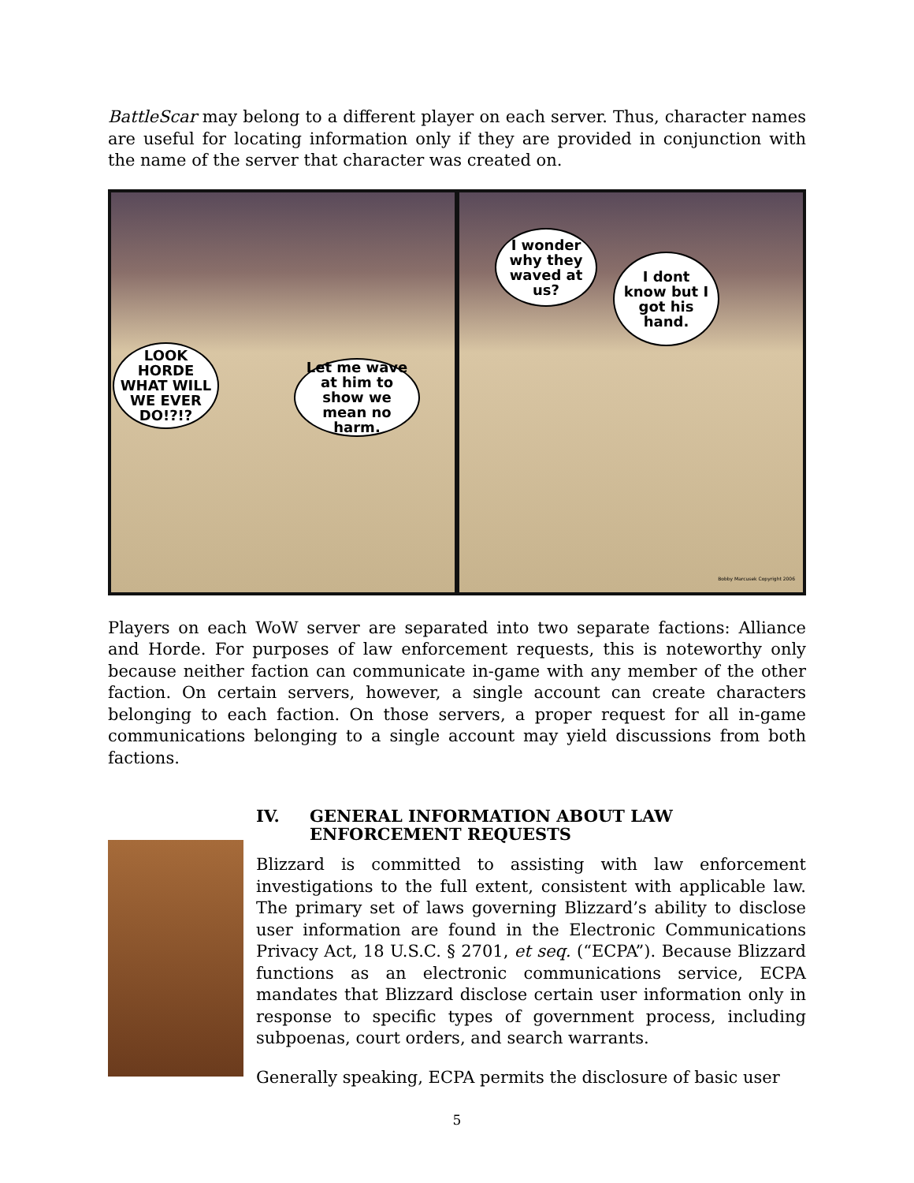BattleScar may belong to a different player on each server. Thus, character names are useful for locating information only if they are provided in conjunction with the name of the server that character was created on.
LOOK HORDE WHAT WILL WE EVER DO!?!?
Let me wave at him to show we mean no harm.
I wonder why they waved at us?
I dont know but I got his hand.
Bobby Marcusek Copyright 2006
Players on each WoW server are separated into two separate factions: Alliance and Horde. For purposes of law enforcement requests, this is noteworthy only because neither faction can communicate in-game with any member of the other faction. On certain servers, however, a single account can create characters belonging to each faction. On those servers, a proper request for all in-game communications belonging to a single account may yield discussions from both factions.
IV. GENERAL INFORMATION ABOUT LAW ENFORCEMENT REQUESTS
Blizzard is committed to assisting with law enforcement investigations to the full extent, consistent with applicable law. The primary set of laws governing Blizzard’s ability to disclose user information are found in the Electronic Communications Privacy Act, 18 U.S.C. § 2701, et seq. (“ECPA”). Because Blizzard functions as an electronic communications service, ECPA mandates that Blizzard disclose certain user information only in response to specific types of government process, including subpoenas, court orders, and search warrants.
Generally speaking, ECPA permits the disclosure of basic user
5